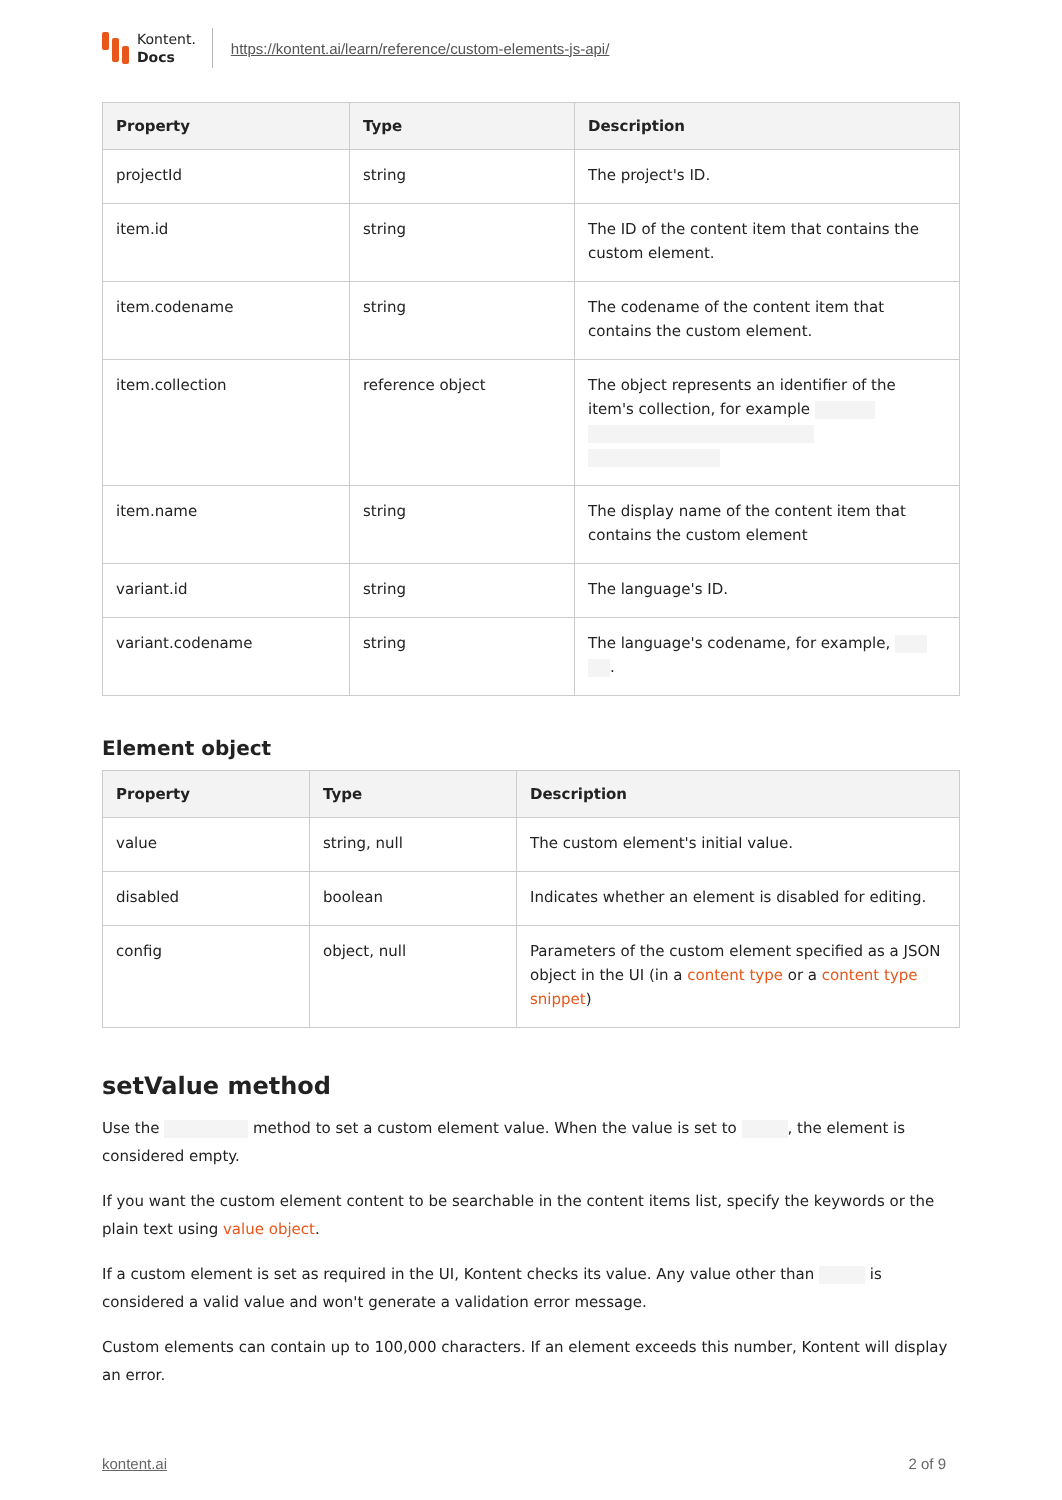Kontent.
Docs
https://kontent.ai/learn/reference/custom-elements-js-api/
| Property | Type | Description |
| --- | --- | --- |
| projectId | string | The project's ID. |
| item.id | string | The ID of the content item that contains the custom element. |
| item.codename | string | The codename of the content item that contains the custom element. |
| item.collection | reference object | The object represents an identifier of the item's collection, for example |
| item.name | string | The display name of the content item that contains the custom element |
| variant.id | string | The language's ID. |
| variant.codename | string | The language's codename, for example, . |
Element object
| Property | Type | Description |
| --- | --- | --- |
| value | string, null | The custom element's initial value. |
| disabled | boolean | Indicates whether an element is disabled for editing. |
| config | object, null | Parameters of the custom element specified as a JSON object in the UI (in a content type or a content type snippet ) |
setValue method
Use the method to set a custom element value. When the value is set to , the element is considered empty.
If you want the custom element content to be searchable in the content items list, specify the keywords or the plain text using value object.
If a custom element is set as required in the UI, Kontent checks its value. Any value other than is considered a valid value and won't generate a validation error message.
Custom elements can contain up to 100,000 characters. If an element exceeds this number, Kontent will display an error.
kontent.ai 2 of 9